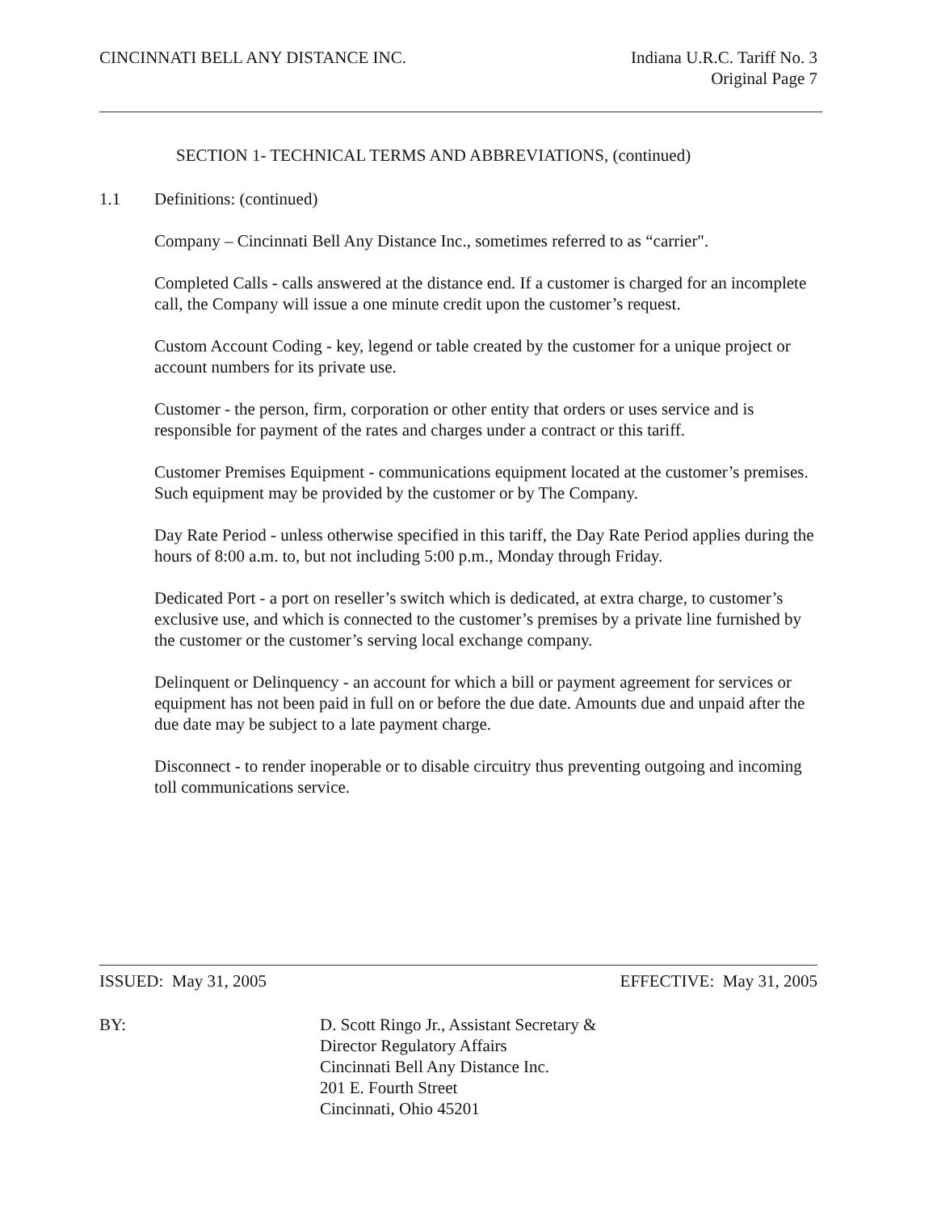CINCINNATI BELL ANY DISTANCE INC.
Indiana U.R.C. Tariff No. 3
Original Page 7
SECTION 1- TECHNICAL TERMS AND ABBREVIATIONS, (continued)
1.1 Definitions: (continued)
Company – Cincinnati Bell Any Distance Inc., sometimes referred to as “carrier".
Completed Calls - calls answered at the distance end. If a customer is charged for an incomplete call, the Company will issue a one minute credit upon the customer’s request.
Custom Account Coding - key, legend or table created by the customer for a unique project or account numbers for its private use.
Customer - the person, firm, corporation or other entity that orders or uses service and is responsible for payment of the rates and charges under a contract or this tariff.
Customer Premises Equipment - communications equipment located at the customer’s premises. Such equipment may be provided by the customer or by The Company.
Day Rate Period - unless otherwise specified in this tariff, the Day Rate Period applies during the hours of 8:00 a.m. to, but not including 5:00 p.m., Monday through Friday.
Dedicated Port - a port on reseller’s switch which is dedicated, at extra charge, to customer’s exclusive use, and which is connected to the customer’s premises by a private line furnished by the customer or the customer’s serving local exchange company.
Delinquent or Delinquency - an account for which a bill or payment agreement for services or equipment has not been paid in full on or before the due date. Amounts due and unpaid after the due date may be subject to a late payment charge.
Disconnect - to render inoperable or to disable circuitry thus preventing outgoing and incoming toll communications service.
ISSUED: May 31, 2005 EFFECTIVE: May 31, 2005
BY: D. Scott Ringo Jr., Assistant Secretary &
Director Regulatory Affairs
Cincinnati Bell Any Distance Inc.
201 E. Fourth Street
Cincinnati, Ohio 45201